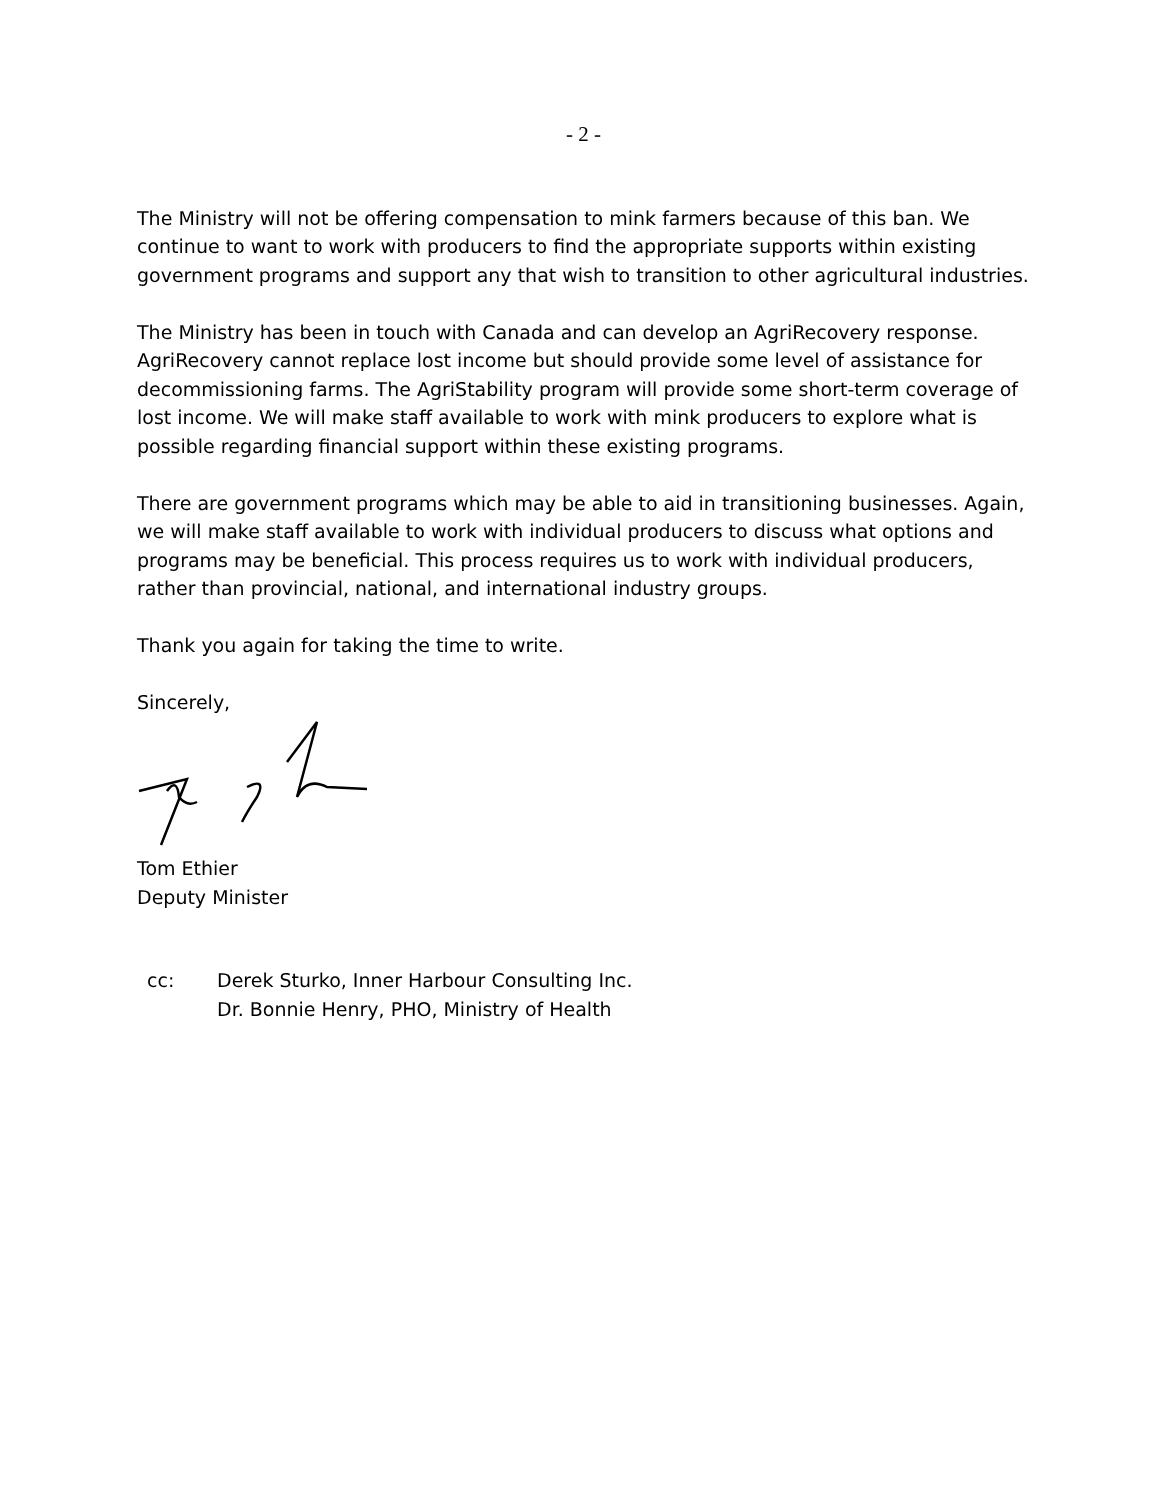- 2 -
The Ministry will not be offering compensation to mink farmers because of this ban. We continue to want to work with producers to find the appropriate supports within existing government programs and support any that wish to transition to other agricultural industries.
The Ministry has been in touch with Canada and can develop an AgriRecovery response. AgriRecovery cannot replace lost income but should provide some level of assistance for decommissioning farms. The AgriStability program will provide some short-term coverage of lost income. We will make staff available to work with mink producers to explore what is possible regarding financial support within these existing programs.
There are government programs which may be able to aid in transitioning businesses. Again, we will make staff available to work with individual producers to discuss what options and programs may be beneficial. This process requires us to work with individual producers, rather than provincial, national, and international industry groups.
Thank you again for taking the time to write.
Sincerely,
Tom Ethier
Deputy Minister
cc: Derek Sturko, Inner Harbour Consulting Inc.
Dr. Bonnie Henry, PHO, Ministry of Health